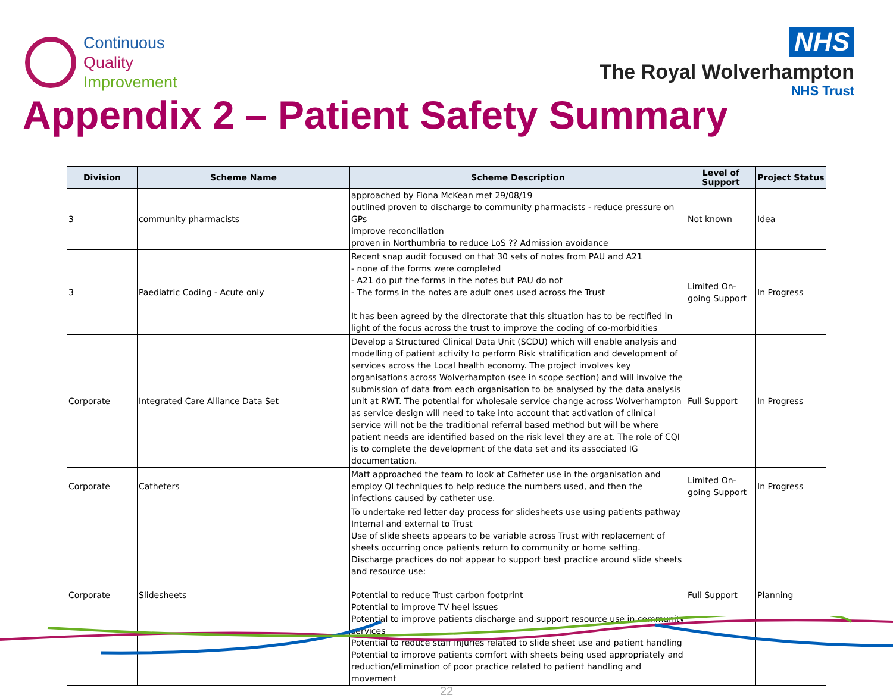Continuous
Quality
Improvement
NHS
The Royal Wolverhampton
NHS Trust
Appendix 2 – Patient Safety Summary
| Division | Scheme Name | Scheme Description | Level of Support | Project Status |
| --- | --- | --- | --- | --- |
| 3 | community pharmacists | approached by Fiona McKean met 29/08/19 outlined proven to discharge to community pharmacists - reduce pressure on GPs improve reconciliation proven in Northumbria to reduce LoS ?? Admission avoidance | Not known | Idea |
| 3 | Paediatric Coding - Acute only | Recent snap audit focused on that 30 sets of notes from PAU and A21 - none of the forms were completed - A21 do put the forms in the notes but PAU do not - The forms in the notes are adult ones used across the Trust It has been agreed by the directorate that this situation has to be rectified in light of the focus across the trust to improve the coding of co-morbidities | Limited On-going Support | In Progress |
| Corporate | Integrated Care Alliance Data Set | Develop a Structured Clinical Data Unit (SCDU) which will enable analysis and modelling of patient activity to perform Risk stratification and development of services across the Local health economy. The project involves key organisations across Wolverhampton (see in scope section) and will involve the submission of data from each organisation to be analysed by the data analysis unit at RWT. The potential for wholesale service change across Wolverhampton as service design will need to take into account that activation of clinical service will not be the traditional referral based method but will be where patient needs are identified based on the risk level they are at. The role of CQI is to complete the development of the data set and its associated IG documentation. | Full Support | In Progress |
| Corporate | Catheters | Matt approached the team to look at Catheter use in the organisation and employ QI techniques to help reduce the numbers used, and then the infections caused by catheter use. | Limited On-going Support | In Progress |
| Corporate | Slidesheets | To undertake red letter day process for slidesheets use using patients pathway Internal and external to Trust Use of slide sheets appears to be variable across Trust with replacement of sheets occurring once patients return to community or home setting. Discharge practices do not appear to support best practice around slide sheets and resource use: Potential to reduce Trust carbon footprint Potential to improve TV heel issues Potential to improve patients discharge and support resource use in community services Potential to reduce staff injuries related to slide sheet use and patient handling Potential to improve patients comfort with sheets being used appropriately and reduction/elimination of poor practice related to patient handling and movement | Full Support | Planning |
22